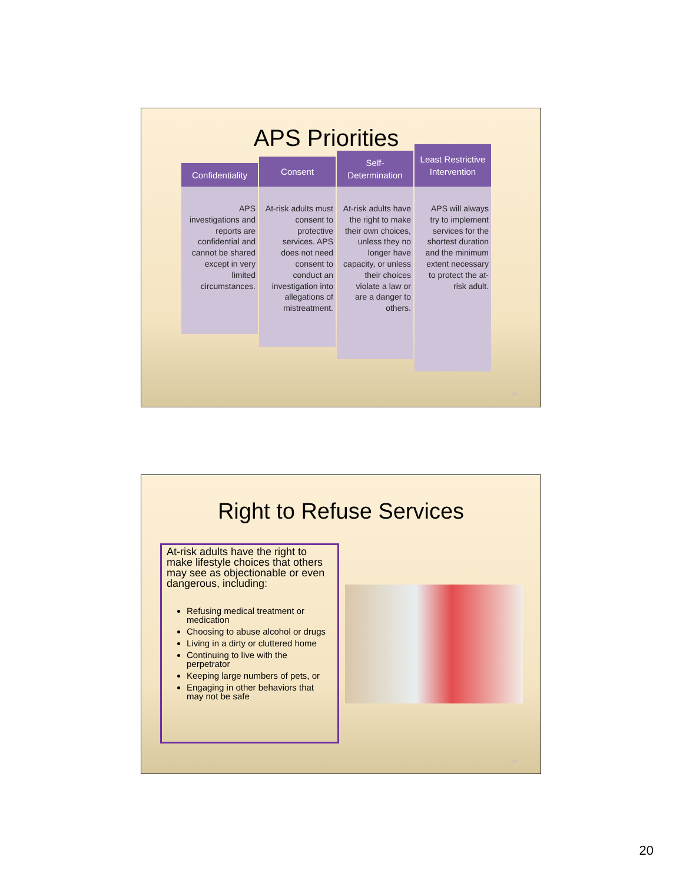APS Priorities
Confidentiality
APS investigations and reports are confidential and cannot be shared except in very limited circumstances.
Consent
At-risk adults must consent to protective services. APS does not need consent to conduct an investigation into allegations of mistreatment.
Self-
Determination
At-risk adults have the right to make their own choices, unless they no longer have capacity, or unless their choices violate a law or are a danger to others.
Least Restrictive Intervention
APS will always try to implement services for the shortest duration and the minimum extent necessary to protect the at-risk adult.
39
Right to Refuse Services
At-risk adults have the right to make lifestyle choices that others may see as objectionable or even dangerous, including:
Refusing medical treatment or medication
Choosing to abuse alcohol or drugs
Living in a dirty or cluttered home
Continuing to live with the perpetrator
Keeping large numbers of pets, or
Engaging in other behaviors that may not be safe
40
20